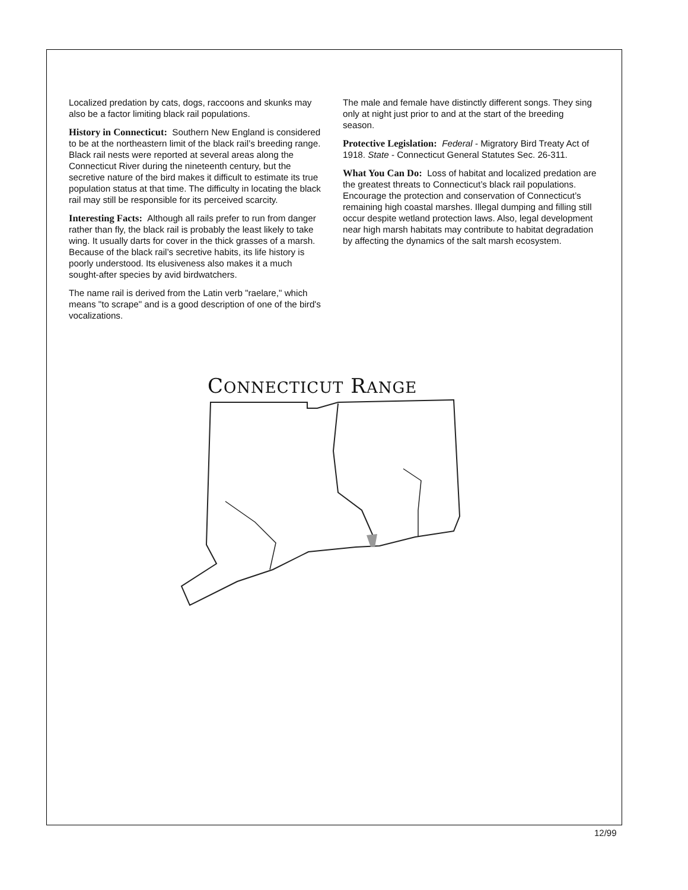Localized predation by cats, dogs, raccoons and skunks may also be a factor limiting black rail populations.
History in Connecticut: Southern New England is considered to be at the northeastern limit of the black rail’s breeding range. Black rail nests were reported at several areas along the Connecticut River during the nineteenth century, but the secretive nature of the bird makes it difficult to estimate its true population status at that time. The difficulty in locating the black rail may still be responsible for its perceived scarcity.
Interesting Facts: Although all rails prefer to run from danger rather than fly, the black rail is probably the least likely to take wing. It usually darts for cover in the thick grasses of a marsh. Because of the black rail’s secretive habits, its life history is poorly understood. Its elusiveness also makes it a much sought-after species by avid birdwatchers.
The name rail is derived from the Latin verb "raelare," which means "to scrape" and is a good description of one of the bird's vocalizations.
The male and female have distinctly different songs. They sing only at night just prior to and at the start of the breeding season.
Protective Legislation: Federal - Migratory Bird Treaty Act of 1918. State - Connecticut General Statutes Sec. 26-311.
What You Can Do: Loss of habitat and localized predation are the greatest threats to Connecticut’s black rail populations. Encourage the protection and conservation of Connecticut’s remaining high coastal marshes. Illegal dumping and filling still occur despite wetland protection laws. Also, legal development near high marsh habitats may contribute to habitat degradation by affecting the dynamics of the salt marsh ecosystem.
CONNECTICUT RANGE
12/99